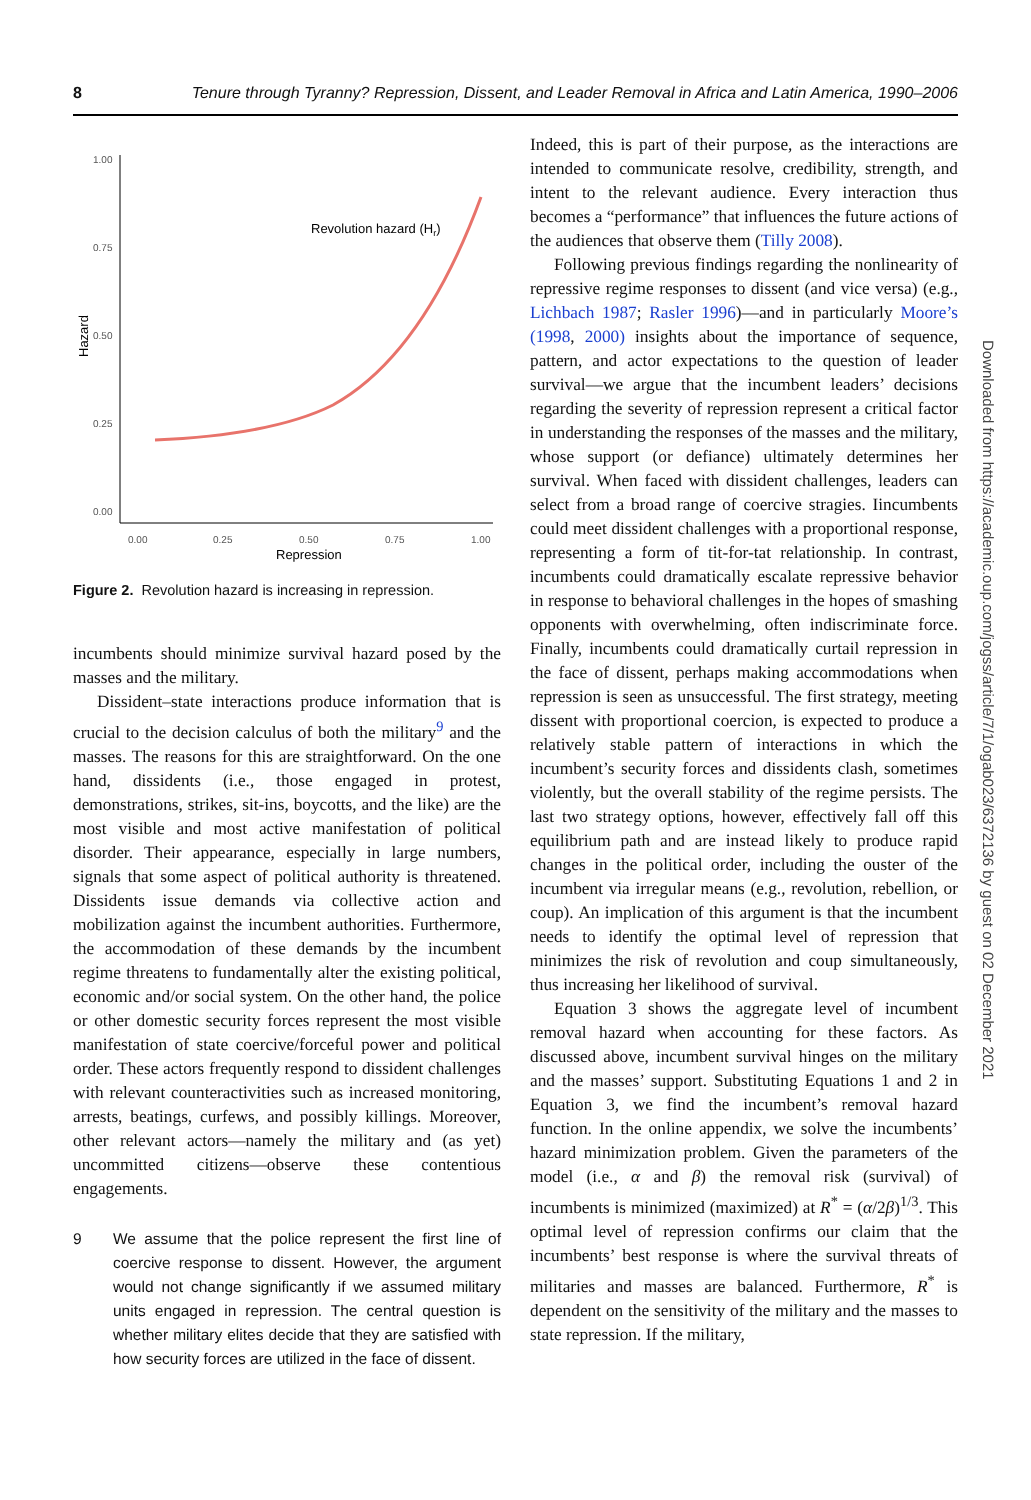8 Tenure through Tyranny? Repression, Dissent, and Leader Removal in Africa and Latin America, 1990–2006
1.00
0.75
0.50
0.25
0.00
0.00
0.25
0.50
0.75
1.00
Repression
Hazard
Revolution hazard (Hr)
Figure 2. Revolution hazard is increasing in repression.
incumbents should minimize survival hazard posed by the masses and the military.
Dissident–state interactions produce information that is crucial to the decision calculus of both the military<sup>9</sup> and the masses. The reasons for this are straightforward. On the one hand, dissidents (i.e., those engaged in protest, demonstrations, strikes, sit-ins, boycotts, and the like) are the most visible and most active manifestation of political disorder. Their appearance, especially in large numbers, signals that some aspect of political authority is threatened. Dissidents issue demands via collective action and mobilization against the incumbent authorities. Furthermore, the accommodation of these demands by the incumbent regime threatens to fundamentally alter the existing political, economic and/or social system. On the other hand, the police or other domestic security forces represent the most visible manifestation of state coercive/forceful power and political order. These actors frequently respond to dissident challenges with relevant counteractivities such as increased monitoring, arrests, beatings, curfews, and possibly killings. Moreover, other relevant actors—namely the military and (as yet) uncommitted citizens—observe these contentious engagements.
9 We assume that the police represent the first line of coercive response to dissent. However, the argument would not change significantly if we assumed military units engaged in repression. The central question is whether military elites decide that they are satisfied with how security forces are utilized in the face of dissent.
Indeed, this is part of their purpose, as the interactions are intended to communicate resolve, credibility, strength, and intent to the relevant audience. Every interaction thus becomes a “performance” that influences the future actions of the audiences that observe them (Tilly 2008).
Following previous findings regarding the nonlinearity of repressive regime responses to dissent (and vice versa) (e.g., Lichbach 1987; Rasler 1996)—and in particularly Moore’s (1998, 2000) insights about the importance of sequence, pattern, and actor expectations to the question of leader survival—we argue that the incumbent leaders’ decisions regarding the severity of repression represent a critical factor in understanding the responses of the masses and the military, whose support (or defiance) ultimately determines her survival. When faced with dissident challenges, leaders can select from a broad range of coercive stragies. Iincumbents could meet dissident challenges with a proportional response, representing a form of tit-for-tat relationship. In contrast, incumbents could dramatically escalate repressive behavior in response to behavioral challenges in the hopes of smashing opponents with overwhelming, often indiscriminate force. Finally, incumbents could dramatically curtail repression in the face of dissent, perhaps making accommodations when repression is seen as unsuccessful. The first strategy, meeting dissent with proportional coercion, is expected to produce a relatively stable pattern of interactions in which the incumbent’s security forces and dissidents clash, sometimes violently, but the overall stability of the regime persists. The last two strategy options, however, effectively fall off this equilibrium path and are instead likely to produce rapid changes in the political order, including the ouster of the incumbent via irregular means (e.g., revolution, rebellion, or coup). An implication of this argument is that the incumbent needs to identify the optimal level of repression that minimizes the risk of revolution and coup simultaneously, thus increasing her likelihood of survival.
Equation 3 shows the aggregate level of incumbent removal hazard when accounting for these factors. As discussed above, incumbent survival hinges on the military and the masses’ support. Substituting Equations 1 and 2 in Equation 3, we find the incumbent’s removal hazard function. In the online appendix, we solve the incumbents’ hazard minimization problem. Given the parameters of the model (i.e., α and β) the removal risk (survival) of incumbents is minimized (maximized) at R<sup>*</sup> = (α/2β)<sup>1/3</sup>. This optimal level of repression confirms our claim that the incumbents’ best response is where the survival threats of militaries and masses are balanced. Furthermore, R<sup>*</sup> is dependent on the sensitivity of the military and the masses to state repression. If the military,
Downloaded from https://academic.oup.com/jogss/article/7/1/ogab023/6372136 by guest on 02 December 2021